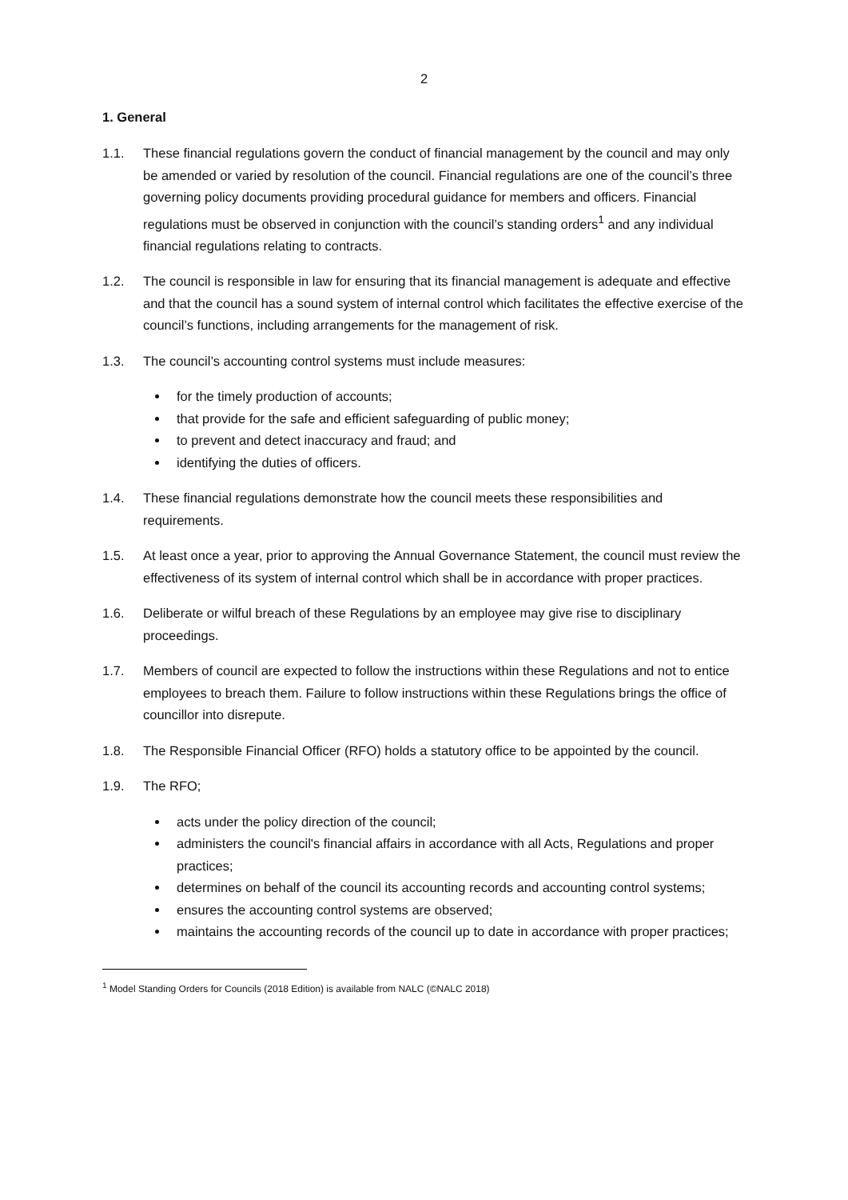2
1. General
1.1. These financial regulations govern the conduct of financial management by the council and may only be amended or varied by resolution of the council. Financial regulations are one of the council’s three governing policy documents providing procedural guidance for members and officers. Financial regulations must be observed in conjunction with the council’s standing orders<sup>1</sup> and any individual financial regulations relating to contracts.
1.2. The council is responsible in law for ensuring that its financial management is adequate and effective and that the council has a sound system of internal control which facilitates the effective exercise of the council’s functions, including arrangements for the management of risk.
1.3. The council’s accounting control systems must include measures:
for the timely production of accounts;
that provide for the safe and efficient safeguarding of public money;
to prevent and detect inaccuracy and fraud; and
identifying the duties of officers.
1.4. These financial regulations demonstrate how the council meets these responsibilities and requirements.
1.5. At least once a year, prior to approving the Annual Governance Statement, the council must review the effectiveness of its system of internal control which shall be in accordance with proper practices.
1.6. Deliberate or wilful breach of these Regulations by an employee may give rise to disciplinary proceedings.
1.7. Members of council are expected to follow the instructions within these Regulations and not to entice employees to breach them. Failure to follow instructions within these Regulations brings the office of councillor into disrepute.
1.8. The Responsible Financial Officer (RFO) holds a statutory office to be appointed by the council.
1.9. The RFO;
acts under the policy direction of the council;
administers the council's financial affairs in accordance with all Acts, Regulations and proper practices;
determines on behalf of the council its accounting records and accounting control systems;
ensures the accounting control systems are observed;
maintains the accounting records of the council up to date in accordance with proper practices;
<sup>1</sup> Model Standing Orders for Councils (2018 Edition) is available from NALC (©NALC 2018)